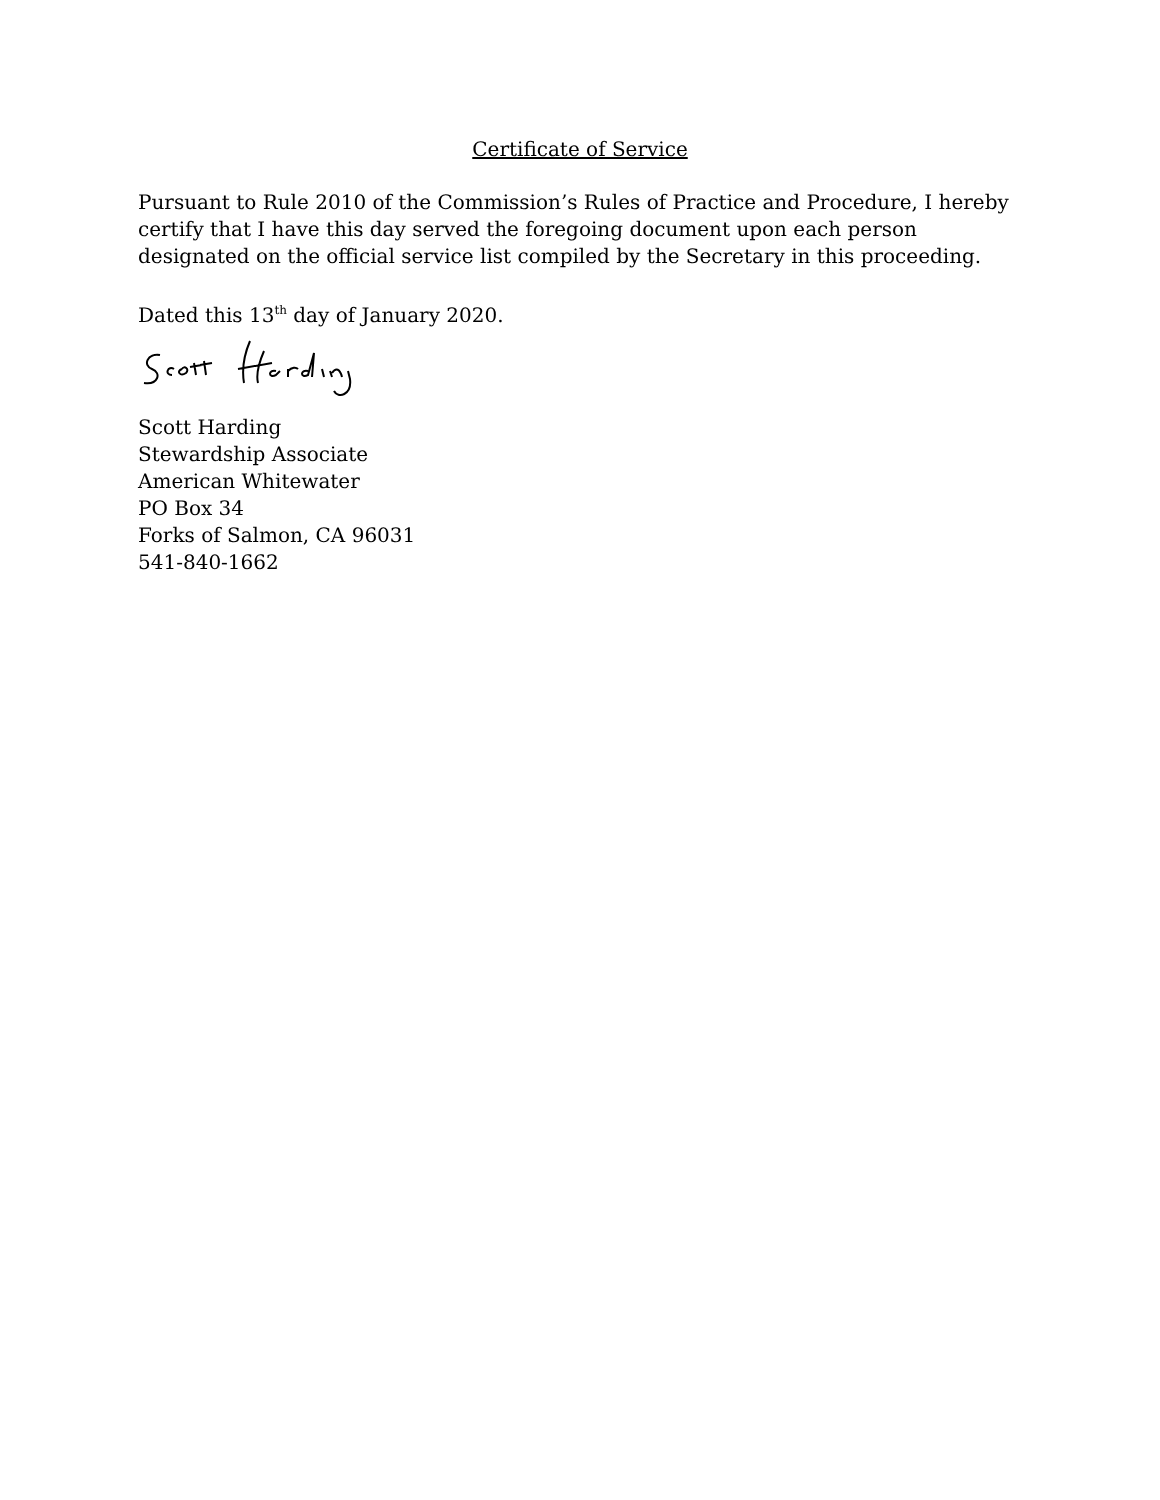Certificate of Service
Pursuant to Rule 2010 of the Commission’s Rules of Practice and Procedure, I hereby certify that I have this day served the foregoing document upon each person designated on the official service list compiled by the Secretary in this proceeding.
Dated this 13<sup>th</sup> day of January 2020.
Scott Harding
Stewardship Associate
American Whitewater
PO Box 34
Forks of Salmon, CA 96031
541-840-1662